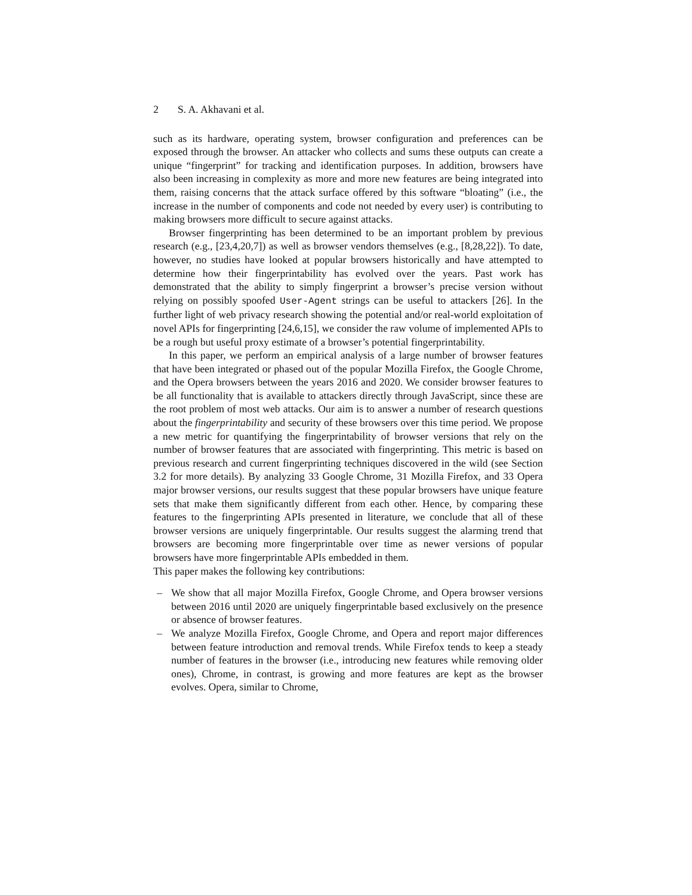2 S. A. Akhavani et al.
such as its hardware, operating system, browser configuration and preferences can be exposed through the browser. An attacker who collects and sums these outputs can create a unique “fingerprint” for tracking and identification purposes. In addition, browsers have also been increasing in complexity as more and more new features are being integrated into them, raising concerns that the attack surface offered by this software “bloating” (i.e., the increase in the number of components and code not needed by every user) is contributing to making browsers more difficult to secure against attacks.
Browser fingerprinting has been determined to be an important problem by previous research (e.g., [23,4,20,7]) as well as browser vendors themselves (e.g., [8,28,22]). To date, however, no studies have looked at popular browsers historically and have attempted to determine how their fingerprintability has evolved over the years. Past work has demonstrated that the ability to simply fingerprint a browser’s precise version without relying on possibly spoofed User-Agent strings can be useful to attackers [26]. In the further light of web privacy research showing the potential and/or real-world exploitation of novel APIs for fingerprinting [24,6,15], we consider the raw volume of implemented APIs to be a rough but useful proxy estimate of a browser’s potential fingerprintability.
In this paper, we perform an empirical analysis of a large number of browser features that have been integrated or phased out of the popular Mozilla Firefox, the Google Chrome, and the Opera browsers between the years 2016 and 2020. We consider browser features to be all functionality that is available to attackers directly through JavaScript, since these are the root problem of most web attacks. Our aim is to answer a number of research questions about the fingerprintability and security of these browsers over this time period. We propose a new metric for quantifying the fingerprintability of browser versions that rely on the number of browser features that are associated with fingerprinting. This metric is based on previous research and current fingerprinting techniques discovered in the wild (see Section 3.2 for more details). By analyzing 33 Google Chrome, 31 Mozilla Firefox, and 33 Opera major browser versions, our results suggest that these popular browsers have unique feature sets that make them significantly different from each other. Hence, by comparing these features to the fingerprinting APIs presented in literature, we conclude that all of these browser versions are uniquely fingerprintable. Our results suggest the alarming trend that browsers are becoming more fingerprintable over time as newer versions of popular browsers have more fingerprintable APIs embedded in them.
This paper makes the following key contributions:
– We show that all major Mozilla Firefox, Google Chrome, and Opera browser versions between 2016 until 2020 are uniquely fingerprintable based exclusively on the presence or absence of browser features.
– We analyze Mozilla Firefox, Google Chrome, and Opera and report major differences between feature introduction and removal trends. While Firefox tends to keep a steady number of features in the browser (i.e., introducing new features while removing older ones), Chrome, in contrast, is growing and more features are kept as the browser evolves. Opera, similar to Chrome,